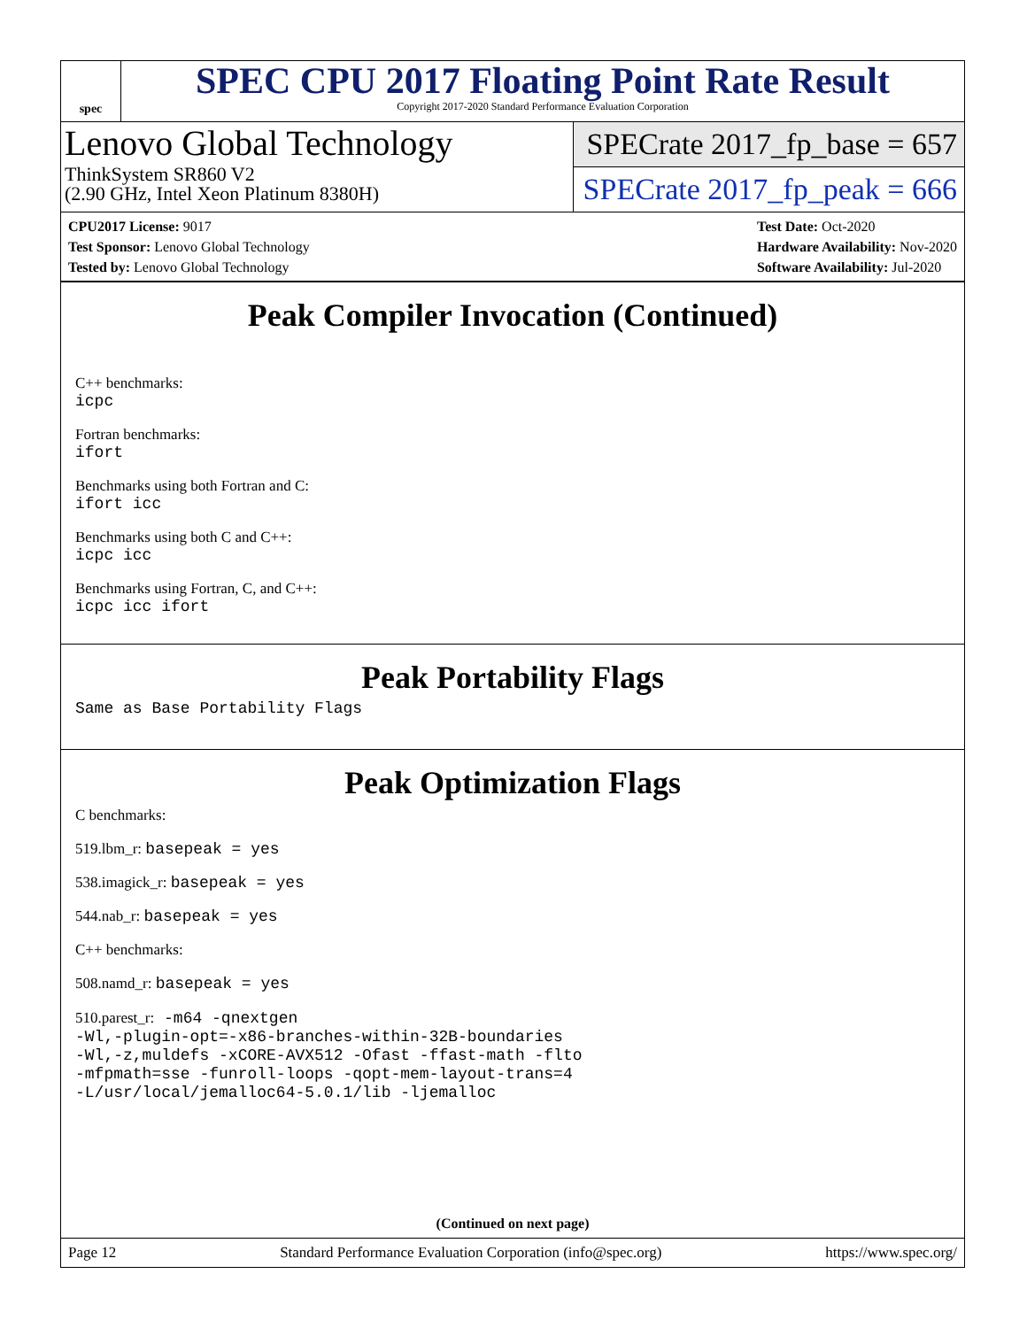spec
SPEC CPU 2017 Floating Point Rate Result
Copyright 2017-2020 Standard Performance Evaluation Corporation
Lenovo Global Technology
ThinkSystem SR860 V2
(2.90 GHz, Intel Xeon Platinum 8380H)
SPECrate 2017_fp_base = 657
SPECrate 2017_fp_peak = 666
CPU2017 License: 9017
Test Sponsor: Lenovo Global Technology
Tested by: Lenovo Global Technology
Test Date: Oct-2020
Hardware Availability: Nov-2020
Software Availability: Jul-2020
Peak Compiler Invocation (Continued)
C++ benchmarks:
icpc
Fortran benchmarks:
ifort
Benchmarks using both Fortran and C:
ifort icc
Benchmarks using both C and C++:
icpc icc
Benchmarks using Fortran, C, and C++:
icpc icc ifort
Peak Portability Flags
Same as Base Portability Flags
Peak Optimization Flags
C benchmarks:
519.lbm_r: basepeak = yes
538.imagick_r: basepeak = yes
544.nab_r: basepeak = yes
C++ benchmarks:
508.namd_r: basepeak = yes
510.parest_r: -m64 -qnextgen
-Wl,-plugin-opt=-x86-branches-within-32B-boundaries
-Wl,-z,muldefs -xCORE-AVX512 -Ofast -ffast-math -flto
-mfpmath=sse -funroll-loops -qopt-mem-layout-trans=4
-L/usr/local/jemalloc64-5.0.1/lib -ljemalloc
(Continued on next page)
Page 12 Standard Performance Evaluation Corporation (info@spec.org) https://www.spec.org/